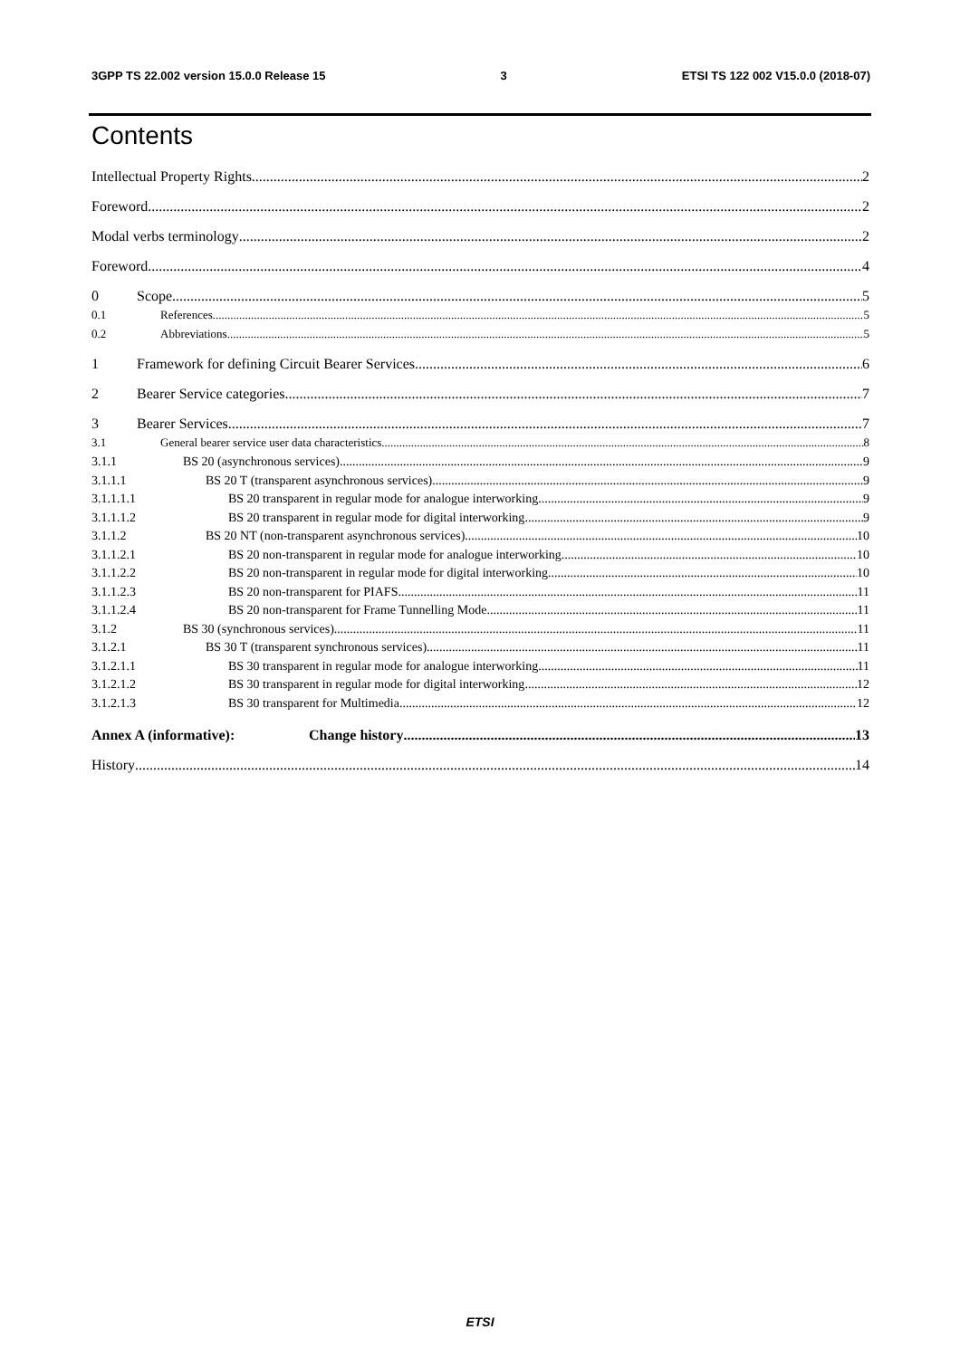3GPP TS 22.002 version 15.0.0 Release 15 3 ETSI TS 122 002 V15.0.0 (2018-07)
Contents
Intellectual Property Rights 2
Foreword 2
Modal verbs terminology 2
Foreword 4
0 Scope 5
0.1 References 5
0.2 Abbreviations 5
1 Framework for defining Circuit Bearer Services 6
2 Bearer Service categories 7
3 Bearer Services 7
3.1 General bearer service user data characteristics 8
3.1.1 BS 20 (asynchronous services) 9
3.1.1.1 BS 20 T (transparent asynchronous services) 9
3.1.1.1.1 BS 20 transparent in regular mode for analogue interworking 9
3.1.1.1.2 BS 20 transparent in regular mode for digital interworking 9
3.1.1.2 BS 20 NT (non-transparent asynchronous services) 10
3.1.1.2.1 BS 20 non-transparent in regular mode for analogue interworking 10
3.1.1.2.2 BS 20 non-transparent in regular mode for digital interworking 10
3.1.1.2.3 BS 20 non-transparent for PIAFS 11
3.1.1.2.4 BS 20 non-transparent for Frame Tunnelling Mode 11
3.1.2 BS 30 (synchronous services) 11
3.1.2.1 BS 30 T (transparent synchronous services) 11
3.1.2.1.1 BS 30 transparent in regular mode for analogue interworking 11
3.1.2.1.2 BS 30 transparent in regular mode for digital interworking 12
3.1.2.1.3 BS 30 transparent for Multimedia 12
Annex A (informative): Change history 13
History 14
ETSI